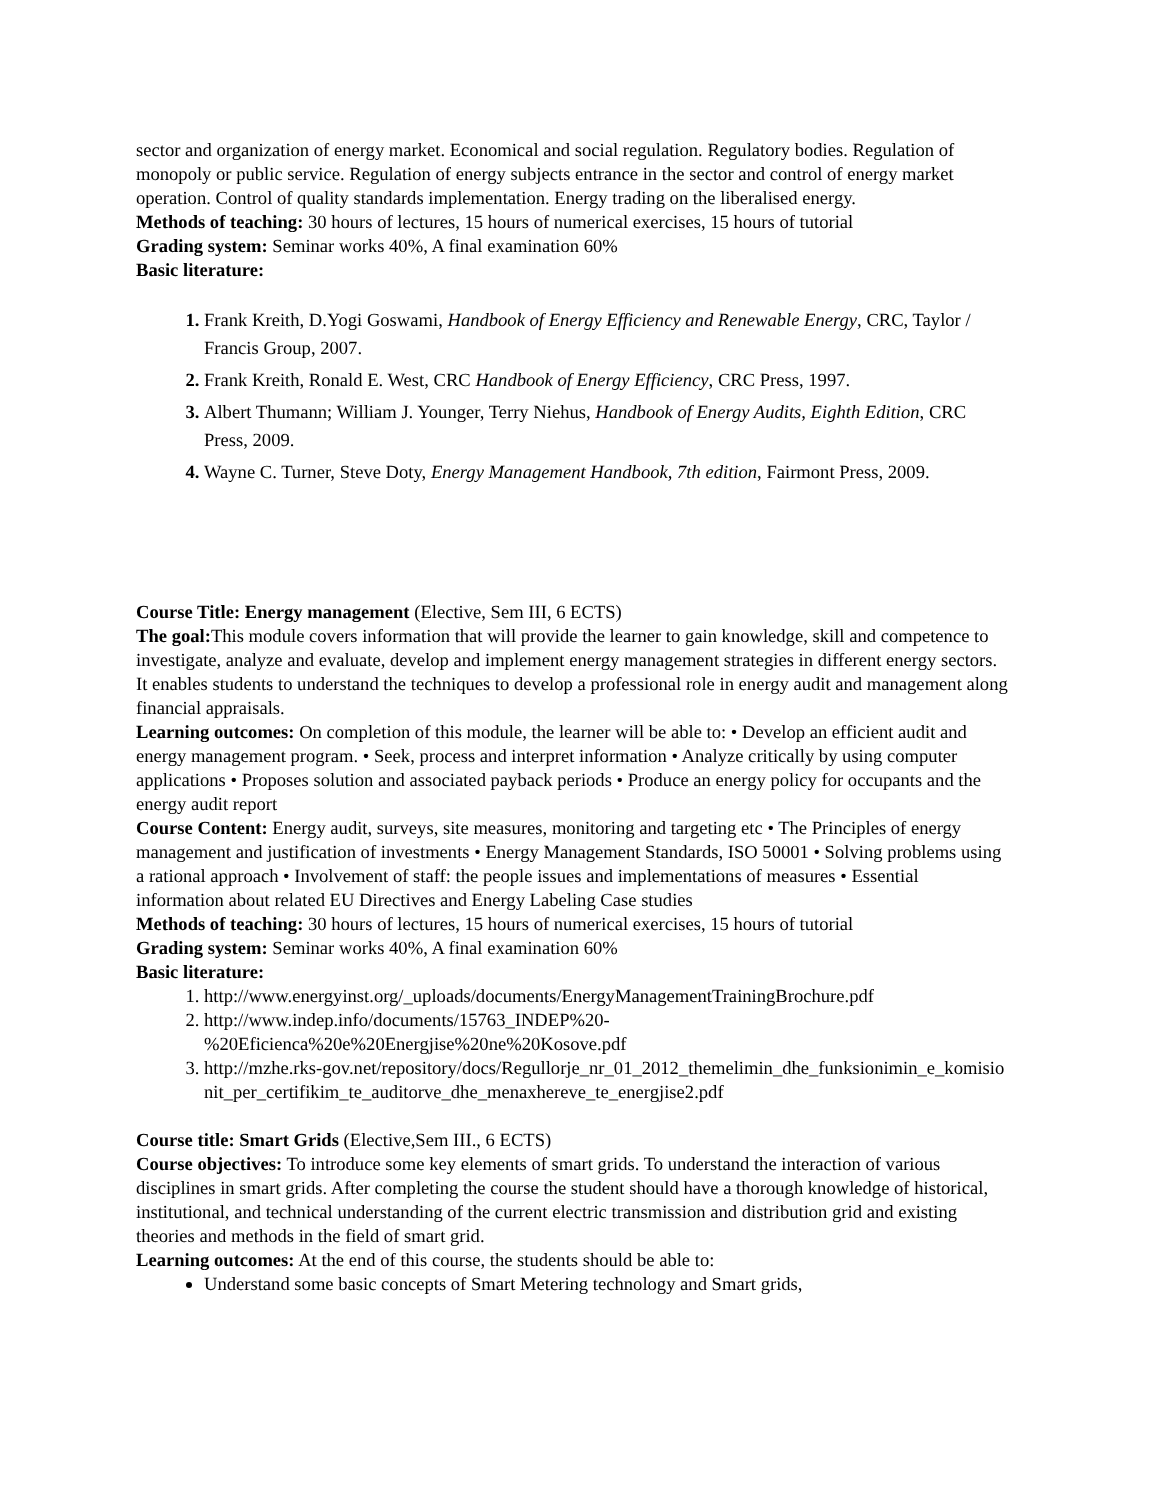sector and organization of energy market. Economical and social regulation. Regulatory bodies. Regulation of monopoly or public service. Regulation of energy subjects entrance in the sector and control of energy market operation. Control of quality standards implementation. Energy trading on the liberalised energy.
Methods of teaching: 30 hours of lectures, 15 hours of numerical exercises, 15 hours of tutorial
Grading system: Seminar works 40%, A final examination 60%
Basic literature:
Frank Kreith, D.Yogi Goswami, Handbook of Energy Efficiency and Renewable Energy, CRC, Taylor / Francis Group, 2007.
Frank Kreith, Ronald E. West, CRC Handbook of Energy Efficiency, CRC Press, 1997.
Albert Thumann; William J. Younger, Terry Niehus, Handbook of Energy Audits, Eighth Edition, CRC Press, 2009.
Wayne C. Turner, Steve Doty, Energy Management Handbook, 7th edition, Fairmont Press, 2009.
Course Title: Energy management (Elective, Sem III, 6 ECTS)
The goal: This module covers information that will provide the learner to gain knowledge, skill and competence to investigate, analyze and evaluate, develop and implement energy management strategies in different energy sectors. It enables students to understand the techniques to develop a professional role in energy audit and management along financial appraisals.
Learning outcomes: On completion of this module, the learner will be able to: • Develop an efficient audit and energy management program. • Seek, process and interpret information • Analyze critically by using computer applications • Proposes solution and associated payback periods • Produce an energy policy for occupants and the energy audit report
Course Content: Energy audit, surveys, site measures, monitoring and targeting etc • The Principles of energy management and justification of investments • Energy Management Standards, ISO 50001 • Solving problems using a rational approach • Involvement of staff: the people issues and implementations of measures • Essential information about related EU Directives and Energy Labeling Case studies
Methods of teaching: 30 hours of lectures, 15 hours of numerical exercises, 15 hours of tutorial
Grading system: Seminar works 40%, A final examination 60%
Basic literature:
http://www.energyinst.org/_uploads/documents/EnergyManagementTrainingBrochure.pdf
http://www.indep.info/documents/15763_INDEP%20-%20Eficienca%20e%20Energjise%20ne%20Kosove.pdf
http://mzhe.rks-gov.net/repository/docs/Regullorje_nr_01_2012_themelimin_dhe_funksionimin_e_komisionit_per_certifikim_te_auditorve_dhe_menaxhereve_te_energjise2.pdf
Course title: Smart Grids (Elective,Sem III., 6 ECTS)
Course objectives: To introduce some key elements of smart grids. To understand the interaction of various disciplines in smart grids. After completing the course the student should have a thorough knowledge of historical, institutional, and technical understanding of the current electric transmission and distribution grid and existing theories and methods in the field of smart grid.
Learning outcomes: At the end of this course, the students should be able to:
Understand some basic concepts of Smart Metering technology and Smart grids,